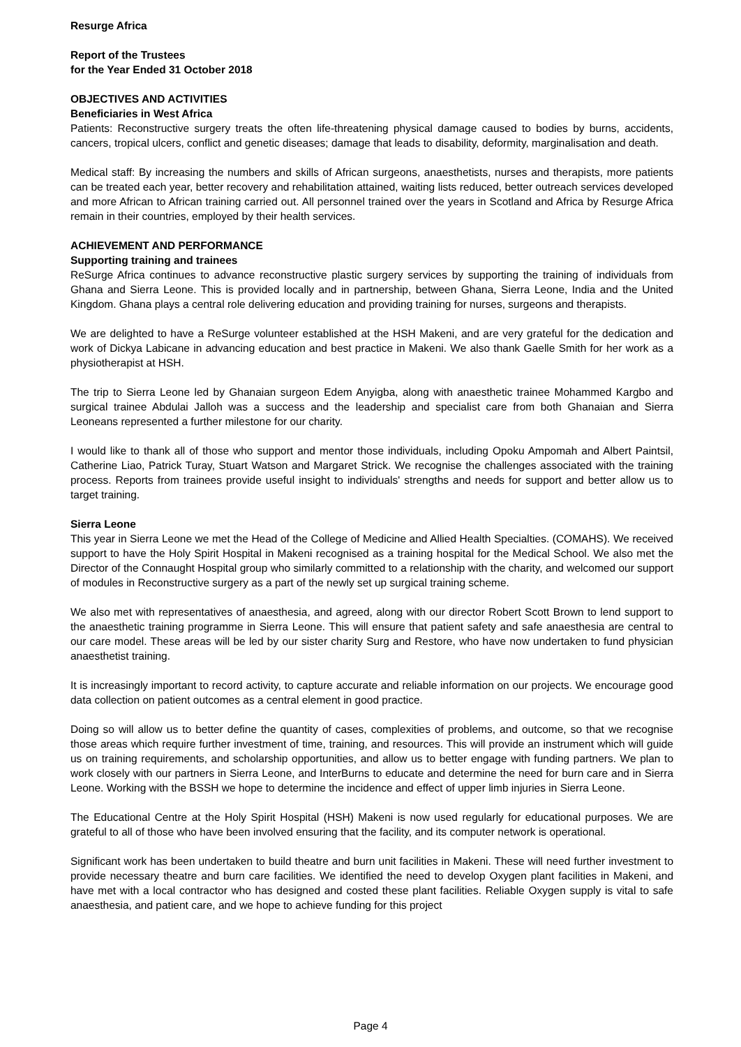Resurge Africa
Report of the Trustees
for the Year Ended 31 October 2018
OBJECTIVES AND ACTIVITIES
Beneficiaries in West Africa
Patients: Reconstructive surgery treats the often life-threatening physical damage caused to bodies by burns, accidents, cancers, tropical ulcers, conflict and genetic diseases; damage that leads to disability, deformity, marginalisation and death.
Medical staff: By increasing the numbers and skills of African surgeons, anaesthetists, nurses and therapists, more patients can be treated each year, better recovery and rehabilitation attained, waiting lists reduced, better outreach services developed and more African to African training carried out. All personnel trained over the years in Scotland and Africa by Resurge Africa remain in their countries, employed by their health services.
ACHIEVEMENT AND PERFORMANCE
Supporting training and trainees
ReSurge Africa continues to advance reconstructive plastic surgery services by supporting the training of individuals from Ghana and Sierra Leone. This is provided locally and in partnership, between Ghana, Sierra Leone, India and the United Kingdom. Ghana plays a central role delivering education and providing training for nurses, surgeons and therapists.
We are delighted to have a ReSurge volunteer established at the HSH Makeni, and are very grateful for the dedication and work of Dickya Labicane in advancing education and best practice in Makeni. We also thank Gaelle Smith for her work as a physiotherapist at HSH.
The trip to Sierra Leone led by Ghanaian surgeon Edem Anyigba, along with anaesthetic trainee Mohammed Kargbo and surgical trainee Abdulai Jalloh was a success and the leadership and specialist care from both Ghanaian and Sierra Leoneans represented a further milestone for our charity.
I would like to thank all of those who support and mentor those individuals, including Opoku Ampomah and Albert Paintsil, Catherine Liao, Patrick Turay, Stuart Watson and Margaret Strick. We recognise the challenges associated with the training process. Reports from trainees provide useful insight to individuals' strengths and needs for support and better allow us to target training.
Sierra Leone
This year in Sierra Leone we met the Head of the College of Medicine and Allied Health Specialties. (COMAHS). We received support to have the Holy Spirit Hospital in Makeni recognised as a training hospital for the Medical School. We also met the Director of the Connaught Hospital group who similarly committed to a relationship with the charity, and welcomed our support of modules in Reconstructive surgery as a part of the newly set up surgical training scheme.
We also met with representatives of anaesthesia, and agreed, along with our director Robert Scott Brown to lend support to the anaesthetic training programme in Sierra Leone. This will ensure that patient safety and safe anaesthesia are central to our care model. These areas will be led by our sister charity Surg and Restore, who have now undertaken to fund physician anaesthetist training.
It is increasingly important to record activity, to capture accurate and reliable information on our projects. We encourage good data collection on patient outcomes as a central element in good practice.
Doing so will allow us to better define the quantity of cases, complexities of problems, and outcome, so that we recognise those areas which require further investment of time, training, and resources. This will provide an instrument which will guide us on training requirements, and scholarship opportunities, and allow us to better engage with funding partners. We plan to work closely with our partners in Sierra Leone, and InterBurns to educate and determine the need for burn care and in Sierra Leone. Working with the BSSH we hope to determine the incidence and effect of upper limb injuries in Sierra Leone.
The Educational Centre at the Holy Spirit Hospital (HSH) Makeni is now used regularly for educational purposes. We are grateful to all of those who have been involved ensuring that the facility, and its computer network is operational.
Significant work has been undertaken to build theatre and burn unit facilities in Makeni. These will need further investment to provide necessary theatre and burn care facilities. We identified the need to develop Oxygen plant facilities in Makeni, and have met with a local contractor who has designed and costed these plant facilities. Reliable Oxygen supply is vital to safe anaesthesia, and patient care, and we hope to achieve funding for this project
Page 4